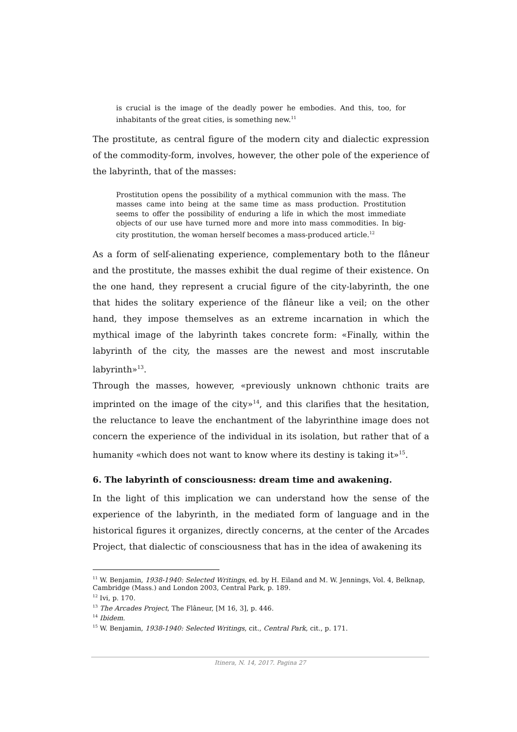is crucial is the image of the deadly power he embodies. And this, too, for inhabitants of the great cities, is something new.<sup>11</sup>
The prostitute, as central figure of the modern city and dialectic expression of the commodity-form, involves, however, the other pole of the experience of the labyrinth, that of the masses:
Prostitution opens the possibility of a mythical communion with the mass. The masses came into being at the same time as mass production. Prostitution seems to offer the possibility of enduring a life in which the most immediate objects of our use have turned more and more into mass commodities. In big-city prostitution, the woman herself becomes a mass-produced article.<sup>12</sup>
As a form of self-alienating experience, complementary both to the flâneur and the prostitute, the masses exhibit the dual regime of their existence. On the one hand, they represent a crucial figure of the city-labyrinth, the one that hides the solitary experience of the flâneur like a veil; on the other hand, they impose themselves as an extreme incarnation in which the mythical image of the labyrinth takes concrete form: «Finally, within the labyrinth of the city, the masses are the newest and most inscrutable labyrinth»<sup>13</sup>.
Through the masses, however, «previously unknown chthonic traits are imprinted on the image of the city»<sup>14</sup>, and this clarifies that the hesitation, the reluctance to leave the enchantment of the labyrinthine image does not concern the experience of the individual in its isolation, but rather that of a humanity «which does not want to know where its destiny is taking it»<sup>15</sup>.
6. The labyrinth of consciousness: dream time and awakening.
In the light of this implication we can understand how the sense of the experience of the labyrinth, in the mediated form of language and in the historical figures it organizes, directly concerns, at the center of the Arcades Project, that dialectic of consciousness that has in the idea of awakening its
<sup>11</sup> W. Benjamin, 1938-1940: Selected Writings, ed. by H. Eiland and M. W. Jennings, Vol. 4, Belknap, Cambridge (Mass.) and London 2003, Central Park, p. 189.
<sup>12</sup> Ivi, p. 170.
<sup>13</sup> The Arcades Project, The Flâneur, [M 16, 3], p. 446.
<sup>14</sup> Ibidem.
<sup>15</sup> W. Benjamin, 1938-1940: Selected Writings, cit., Central Park, cit., p. 171.
Itinera, N. 14, 2017. Pagina 27